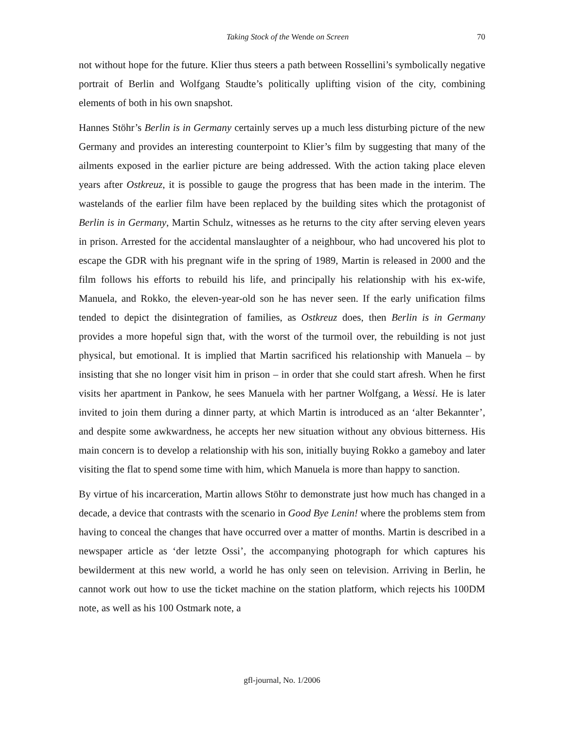Taking Stock of the Wende on Screen 70
not without hope for the future. Klier thus steers a path between Rossellini’s symbolically negative portrait of Berlin and Wolfgang Staudte’s politically uplifting vision of the city, combining elements of both in his own snapshot.
Hannes Stöhr’s Berlin is in Germany certainly serves up a much less disturbing picture of the new Germany and provides an interesting counterpoint to Klier’s film by suggesting that many of the ailments exposed in the earlier picture are being addressed. With the action taking place eleven years after Ostkreuz, it is possible to gauge the progress that has been made in the interim. The wastelands of the earlier film have been replaced by the building sites which the protagonist of Berlin is in Germany, Martin Schulz, witnesses as he returns to the city after serving eleven years in prison. Arrested for the accidental manslaughter of a neighbour, who had uncovered his plot to escape the GDR with his pregnant wife in the spring of 1989, Martin is released in 2000 and the film follows his efforts to rebuild his life, and principally his relationship with his ex-wife, Manuela, and Rokko, the eleven-year-old son he has never seen. If the early unification films tended to depict the disintegration of families, as Ostkreuz does, then Berlin is in Germany provides a more hopeful sign that, with the worst of the turmoil over, the rebuilding is not just physical, but emotional. It is implied that Martin sacrificed his relationship with Manuela – by insisting that she no longer visit him in prison – in order that she could start afresh. When he first visits her apartment in Pankow, he sees Manuela with her partner Wolfgang, a Wessi. He is later invited to join them during a dinner party, at which Martin is introduced as an ‘alter Bekannter’, and despite some awkwardness, he accepts her new situation without any obvious bitterness. His main concern is to develop a relationship with his son, initially buying Rokko a gameboy and later visiting the flat to spend some time with him, which Manuela is more than happy to sanction.
By virtue of his incarceration, Martin allows Stöhr to demonstrate just how much has changed in a decade, a device that contrasts with the scenario in Good Bye Lenin! where the problems stem from having to conceal the changes that have occurred over a matter of months. Martin is described in a newspaper article as ‘der letzte Ossi’, the accompanying photograph for which captures his bewilderment at this new world, a world he has only seen on television. Arriving in Berlin, he cannot work out how to use the ticket machine on the station platform, which rejects his 100DM note, as well as his 100 Ostmark note, a
gfl-journal, No. 1/2006